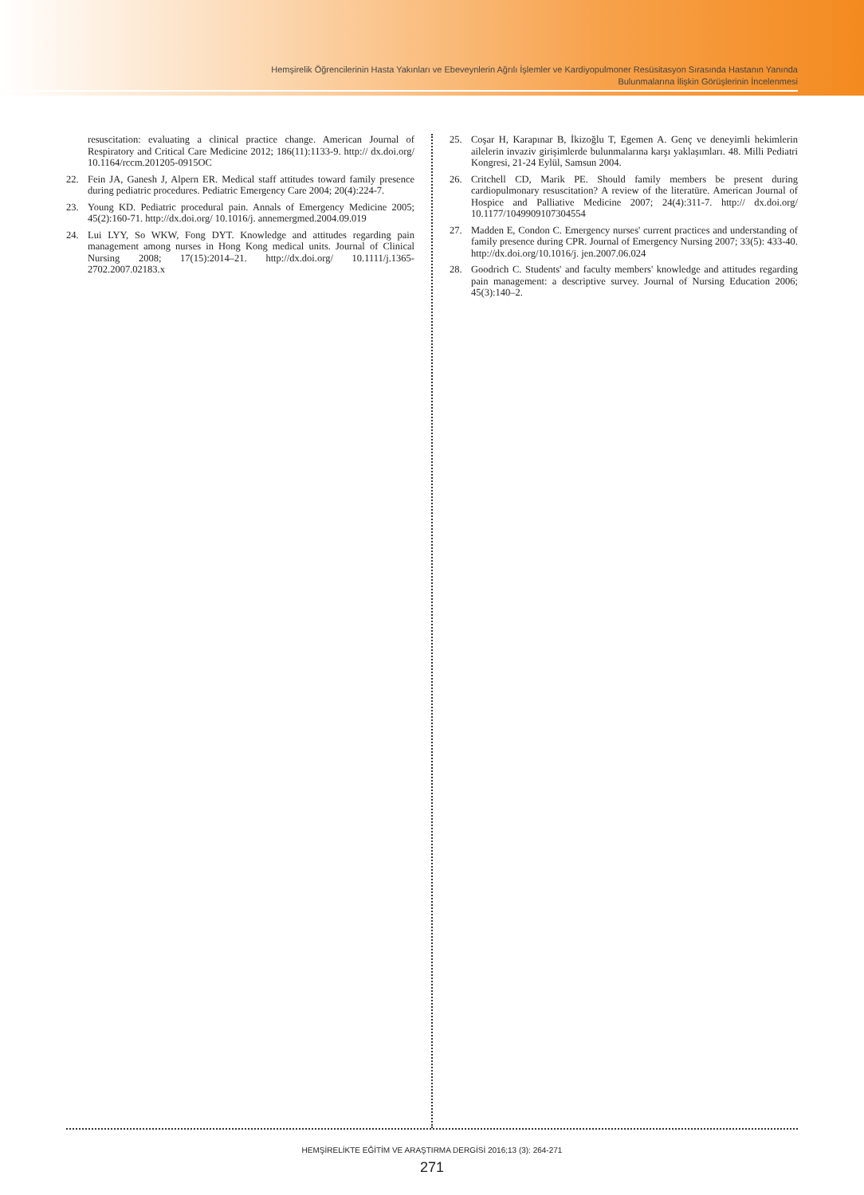Hemşirelik Öğrencilerinin Hasta Yakınları ve Ebeveynlerin Ağrılı İşlemler ve Kardiyopulmoner Resüsitasyon Sırasında Hastanın Yanında
Bulunmalarına İlişkin Görüşlerinin İncelenmesi
resuscitation: evaluating a clinical practice change. American Journal of Respiratory and Critical Care Medicine 2012; 186(11):1133-9. http:// dx.doi.org/ 10.1164/rccm.201205-0915OC
22. Fein JA, Ganesh J, Alpern ER. Medical staff attitudes toward family presence during pediatric procedures. Pediatric Emergency Care 2004; 20(4):224-7.
23. Young KD. Pediatric procedural pain. Annals of Emergency Medicine 2005; 45(2):160-71. http://dx.doi.org/ 10.1016/j. annemergmed.2004.09.019
24. Lui LYY, So WKW, Fong DYT. Knowledge and attitudes regarding pain management among nurses in Hong Kong medical units. Journal of Clinical Nursing 2008; 17(15):2014–21. http://dx.doi.org/ 10.1111/j.1365-2702.2007.02183.x
25. Coşar H, Karapınar B, İkizoğlu T, Egemen A. Genç ve deneyimli hekimlerin ailelerin invaziv girişimlerde bulunmalarına karşı yaklaşımları. 48. Milli Pediatri Kongresi, 21-24 Eylül, Samsun 2004.
26. Critchell CD, Marik PE. Should family members be present during cardiopulmonary resuscitation? A review of the literatüre. American Journal of Hospice and Palliative Medicine 2007; 24(4):311-7. http:// dx.doi.org/ 10.1177/1049909107304554
27. Madden E, Condon C. Emergency nurses' current practices and understanding of family presence during CPR. Journal of Emergency Nursing 2007; 33(5): 433-40. http://dx.doi.org/10.1016/j. jen.2007.06.024
28. Goodrich C. Students' and faculty members' knowledge and attitudes regarding pain management: a descriptive survey. Journal of Nursing Education 2006; 45(3):140–2.
HEMŞİRELİKTE EĞİTİM VE ARAŞTIRMA DERGİSİ 2016;13 (3): 264-271
271